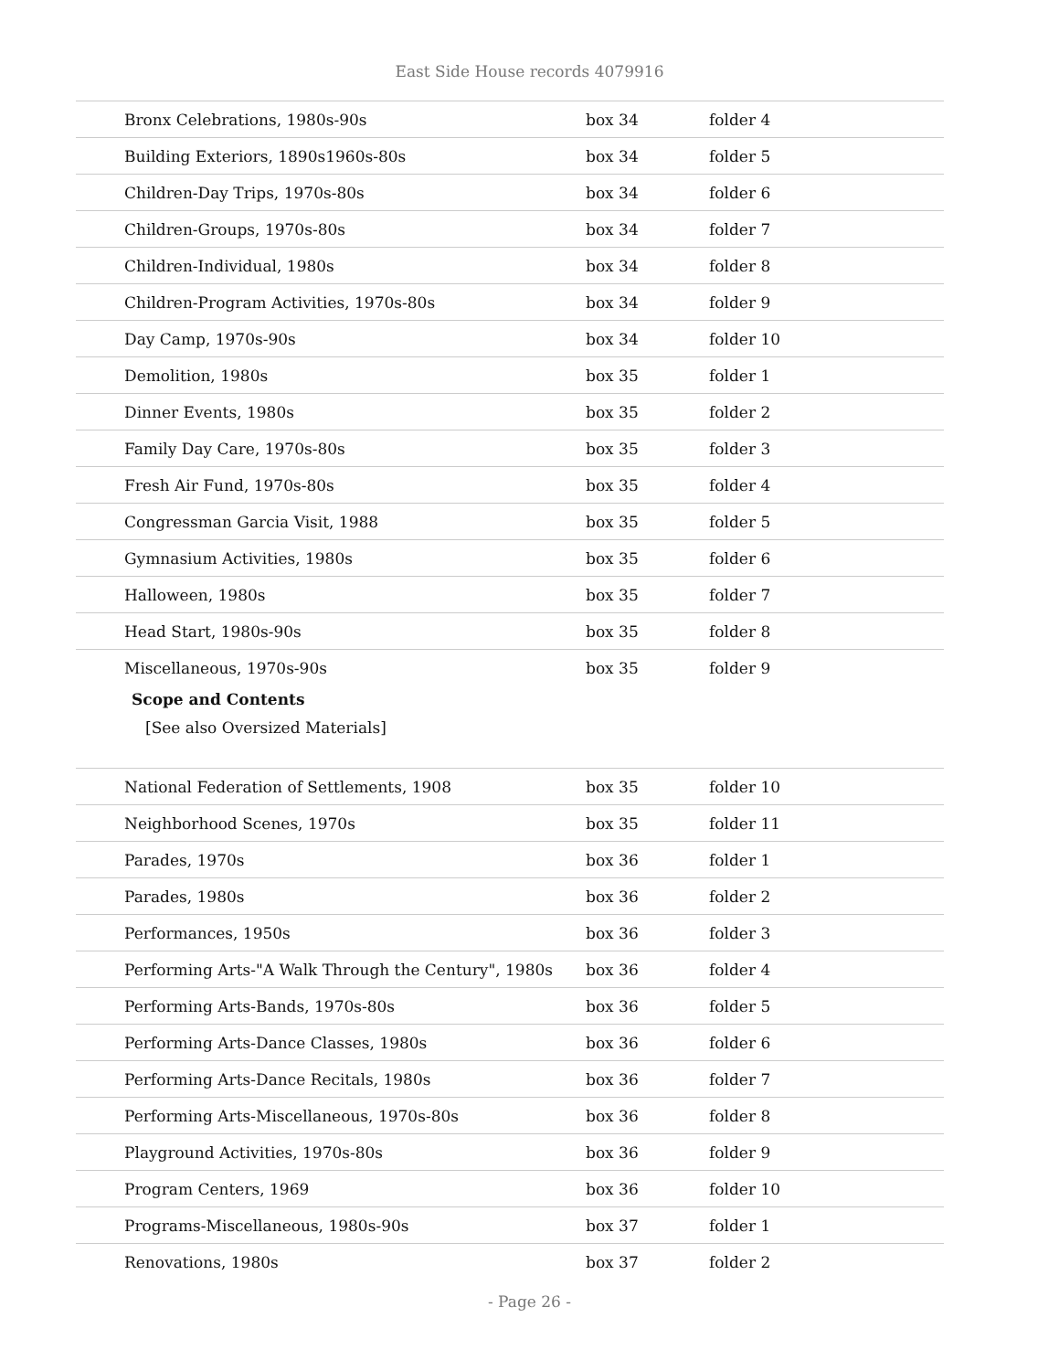East Side House records 4079916
| Bronx Celebrations, 1980s-90s | box 34 | folder 4 |
| Building Exteriors, 1890s1960s-80s | box 34 | folder 5 |
| Children-Day Trips, 1970s-80s | box 34 | folder 6 |
| Children-Groups, 1970s-80s | box 34 | folder 7 |
| Children-Individual, 1980s | box 34 | folder 8 |
| Children-Program Activities, 1970s-80s | box 34 | folder 9 |
| Day Camp, 1970s-90s | box 34 | folder 10 |
| Demolition, 1980s | box 35 | folder 1 |
| Dinner Events, 1980s | box 35 | folder 2 |
| Family Day Care, 1970s-80s | box 35 | folder 3 |
| Fresh Air Fund, 1970s-80s | box 35 | folder 4 |
| Congressman Garcia Visit, 1988 | box 35 | folder 5 |
| Gymnasium Activities, 1980s | box 35 | folder 6 |
| Halloween, 1980s | box 35 | folder 7 |
| Head Start, 1980s-90s | box 35 | folder 8 |
| Miscellaneous, 1970s-90s | box 35 | folder 9 |
| Scope and Contents | | |
| [See also Oversized Materials] | | |
| National Federation of Settlements, 1908 | box 35 | folder 10 |
| Neighborhood Scenes, 1970s | box 35 | folder 11 |
| Parades, 1970s | box 36 | folder 1 |
| Parades, 1980s | box 36 | folder 2 |
| Performances, 1950s | box 36 | folder 3 |
| Performing Arts-"A Walk Through the Century", 1980s | box 36 | folder 4 |
| Performing Arts-Bands, 1970s-80s | box 36 | folder 5 |
| Performing Arts-Dance Classes, 1980s | box 36 | folder 6 |
| Performing Arts-Dance Recitals, 1980s | box 36 | folder 7 |
| Performing Arts-Miscellaneous, 1970s-80s | box 36 | folder 8 |
| Playground Activities, 1970s-80s | box 36 | folder 9 |
| Program Centers, 1969 | box 36 | folder 10 |
| Programs-Miscellaneous, 1980s-90s | box 37 | folder 1 |
| Renovations, 1980s | box 37 | folder 2 |
- Page 26 -